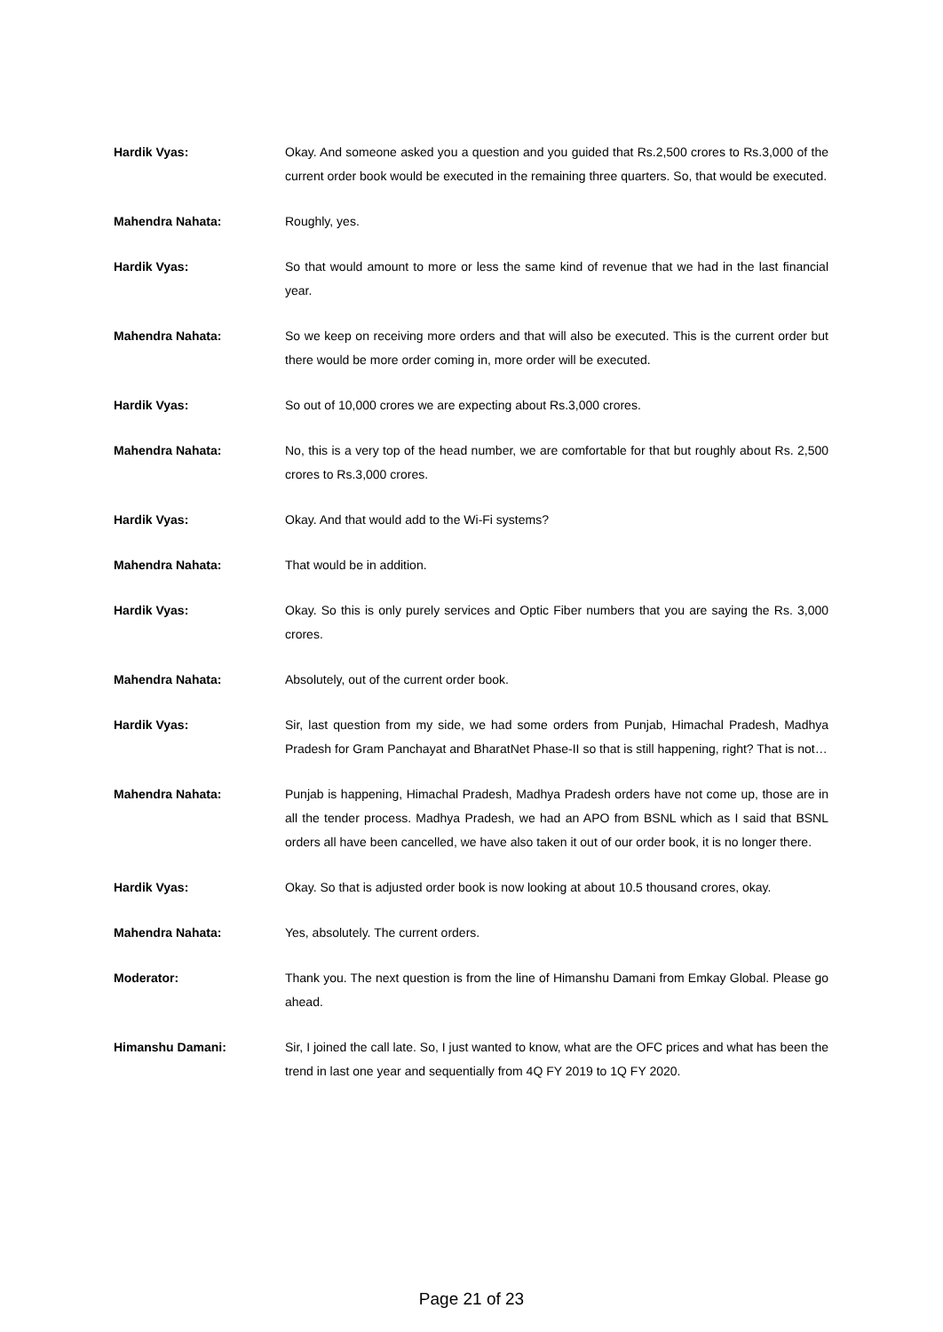Hardik Vyas: Okay. And someone asked you a question and you guided that Rs.2,500 crores to Rs.3,000 of the current order book would be executed in the remaining three quarters. So, that would be executed.
Mahendra Nahata: Roughly, yes.
Hardik Vyas: So that would amount to more or less the same kind of revenue that we had in the last financial year.
Mahendra Nahata: So we keep on receiving more orders and that will also be executed. This is the current order but there would be more order coming in, more order will be executed.
Hardik Vyas: So out of 10,000 crores we are expecting about Rs.3,000 crores.
Mahendra Nahata: No, this is a very top of the head number, we are comfortable for that but roughly about Rs. 2,500 crores to Rs.3,000 crores.
Hardik Vyas: Okay. And that would add to the Wi-Fi systems?
Mahendra Nahata: That would be in addition.
Hardik Vyas: Okay. So this is only purely services and Optic Fiber numbers that you are saying the Rs. 3,000 crores.
Mahendra Nahata: Absolutely, out of the current order book.
Hardik Vyas: Sir, last question from my side, we had some orders from Punjab, Himachal Pradesh, Madhya Pradesh for Gram Panchayat and BharatNet Phase-II so that is still happening, right? That is not…
Mahendra Nahata: Punjab is happening, Himachal Pradesh, Madhya Pradesh orders have not come up, those are in all the tender process. Madhya Pradesh, we had an APO from BSNL which as I said that BSNL orders all have been cancelled, we have also taken it out of our order book, it is no longer there.
Hardik Vyas: Okay. So that is adjusted order book is now looking at about 10.5 thousand crores, okay.
Mahendra Nahata: Yes, absolutely. The current orders.
Moderator: Thank you. The next question is from the line of Himanshu Damani from Emkay Global. Please go ahead.
Himanshu Damani: Sir, I joined the call late. So, I just wanted to know, what are the OFC prices and what has been the trend in last one year and sequentially from 4Q FY 2019 to 1Q FY 2020.
Page 21 of 23